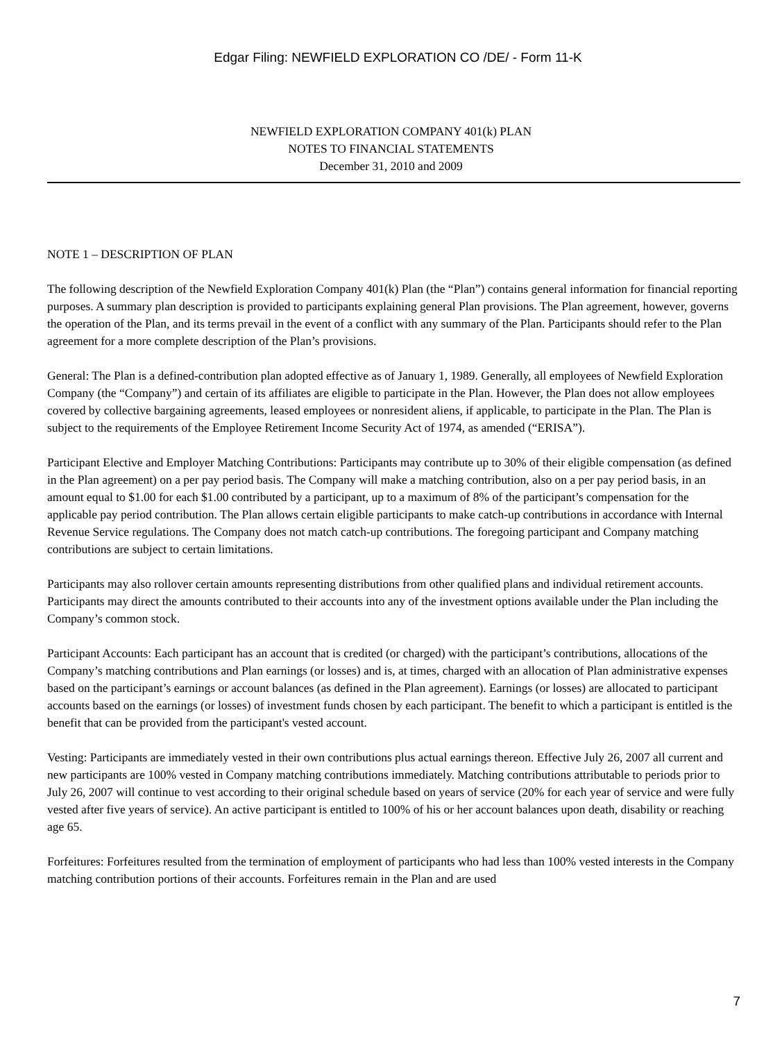Edgar Filing: NEWFIELD EXPLORATION CO /DE/ - Form 11-K
NEWFIELD EXPLORATION COMPANY 401(k) PLAN
NOTES TO FINANCIAL STATEMENTS
December 31, 2010 and 2009
NOTE 1 – DESCRIPTION OF PLAN
The following description of the Newfield Exploration Company 401(k) Plan (the “Plan”) contains general information for financial reporting purposes. A summary plan description is provided to participants explaining general Plan provisions. The Plan agreement, however, governs the operation of the Plan, and its terms prevail in the event of a conflict with any summary of the Plan. Participants should refer to the Plan agreement for a more complete description of the Plan’s provisions.
General: The Plan is a defined-contribution plan adopted effective as of January 1, 1989. Generally, all employees of Newfield Exploration Company (the “Company”) and certain of its affiliates are eligible to participate in the Plan. However, the Plan does not allow employees covered by collective bargaining agreements, leased employees or nonresident aliens, if applicable, to participate in the Plan. The Plan is subject to the requirements of the Employee Retirement Income Security Act of 1974, as amended (“ERISA”).
Participant Elective and Employer Matching Contributions: Participants may contribute up to 30% of their eligible compensation (as defined in the Plan agreement) on a per pay period basis. The Company will make a matching contribution, also on a per pay period basis, in an amount equal to $1.00 for each $1.00 contributed by a participant, up to a maximum of 8% of the participant’s compensation for the applicable pay period contribution. The Plan allows certain eligible participants to make catch-up contributions in accordance with Internal Revenue Service regulations. The Company does not match catch-up contributions. The foregoing participant and Company matching contributions are subject to certain limitations.
Participants may also rollover certain amounts representing distributions from other qualified plans and individual retirement accounts. Participants may direct the amounts contributed to their accounts into any of the investment options available under the Plan including the Company’s common stock.
Participant Accounts: Each participant has an account that is credited (or charged) with the participant’s contributions, allocations of the Company’s matching contributions and Plan earnings (or losses) and is, at times, charged with an allocation of Plan administrative expenses based on the participant’s earnings or account balances (as defined in the Plan agreement). Earnings (or losses) are allocated to participant accounts based on the earnings (or losses) of investment funds chosen by each participant. The benefit to which a participant is entitled is the benefit that can be provided from the participant's vested account.
Vesting: Participants are immediately vested in their own contributions plus actual earnings thereon. Effective July 26, 2007 all current and new participants are 100% vested in Company matching contributions immediately. Matching contributions attributable to periods prior to July 26, 2007 will continue to vest according to their original schedule based on years of service (20% for each year of service and were fully vested after five years of service). An active participant is entitled to 100% of his or her account balances upon death, disability or reaching age 65.
Forfeitures: Forfeitures resulted from the termination of employment of participants who had less than 100% vested interests in the Company matching contribution portions of their accounts. Forfeitures remain in the Plan and are used
7